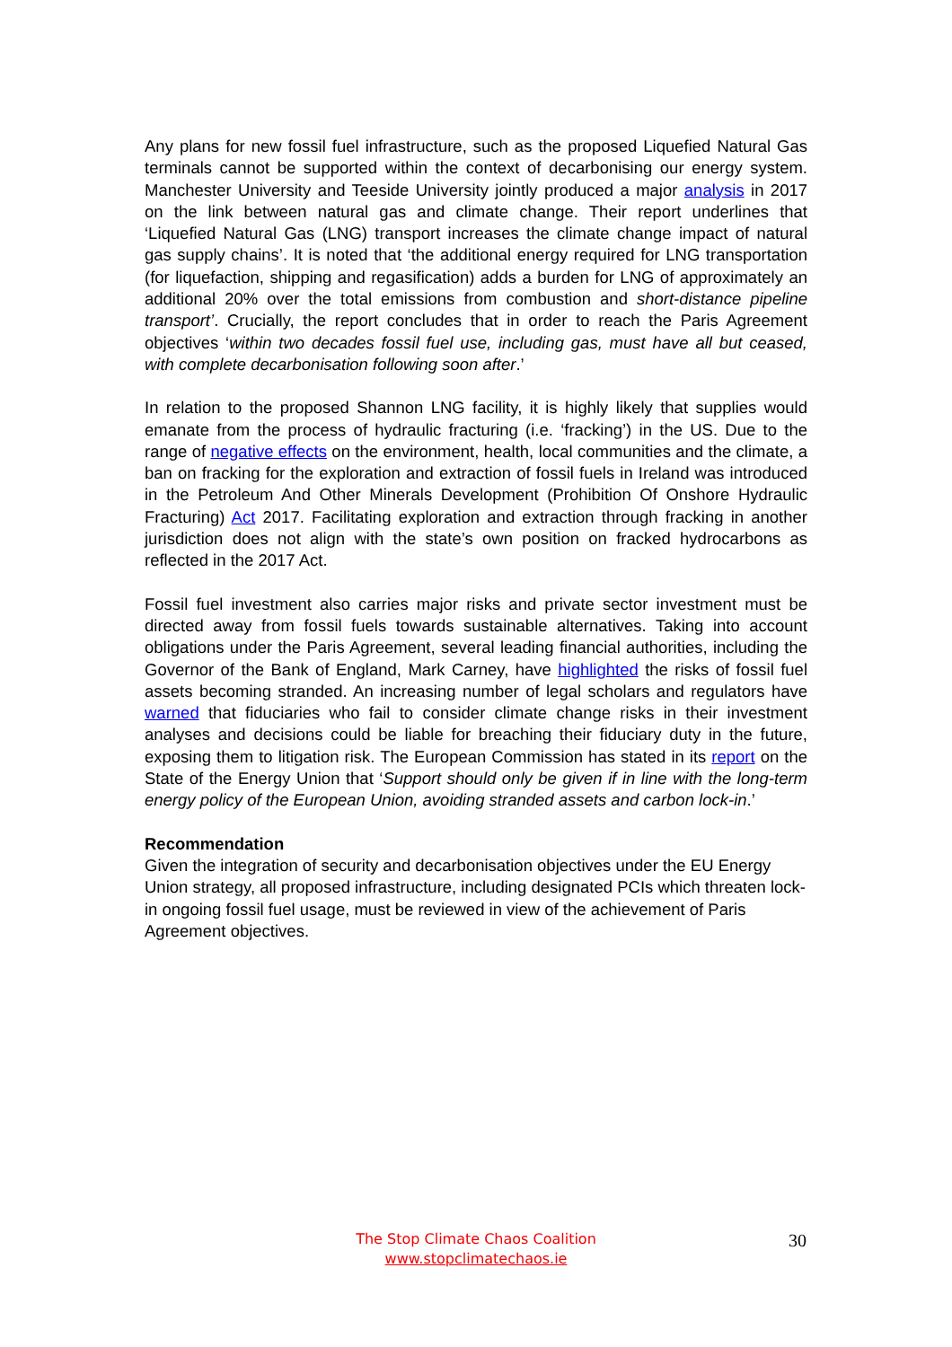Any plans for new fossil fuel infrastructure, such as the proposed Liquefied Natural Gas terminals cannot be supported within the context of decarbonising our energy system. Manchester University and Teeside University jointly produced a major analysis in 2017 on the link between natural gas and climate change. Their report underlines that ‘Liquefied Natural Gas (LNG) transport increases the climate change impact of natural gas supply chains’. It is noted that ‘the additional energy required for LNG transportation (for liquefaction, shipping and regasification) adds a burden for LNG of approximately an additional 20% over the total emissions from combustion and short-distance pipeline transport’. Crucially, the report concludes that in order to reach the Paris Agreement objectives ‘within two decades fossil fuel use, including gas, must have all but ceased, with complete decarbonisation following soon after.’
In relation to the proposed Shannon LNG facility, it is highly likely that supplies would emanate from the process of hydraulic fracturing (i.e. ‘fracking’) in the US. Due to the range of negative effects on the environment, health, local communities and the climate, a ban on fracking for the exploration and extraction of fossil fuels in Ireland was introduced in the Petroleum And Other Minerals Development (Prohibition Of Onshore Hydraulic Fracturing) Act 2017. Facilitating exploration and extraction through fracking in another jurisdiction does not align with the state’s own position on fracked hydrocarbons as reflected in the 2017 Act.
Fossil fuel investment also carries major risks and private sector investment must be directed away from fossil fuels towards sustainable alternatives. Taking into account obligations under the Paris Agreement, several leading financial authorities, including the Governor of the Bank of England, Mark Carney, have highlighted the risks of fossil fuel assets becoming stranded. An increasing number of legal scholars and regulators have warned that fiduciaries who fail to consider climate change risks in their investment analyses and decisions could be liable for breaching their fiduciary duty in the future, exposing them to litigation risk. The European Commission has stated in its report on the State of the Energy Union that ‘Support should only be given if in line with the long-term energy policy of the European Union, avoiding stranded assets and carbon lock-in.’
Recommendation
Given the integration of security and decarbonisation objectives under the EU Energy Union strategy, all proposed infrastructure, including designated PCIs which threaten lock-in ongoing fossil fuel usage, must be reviewed in view of the achievement of Paris Agreement objectives.
The Stop Climate Chaos Coalition
www.stopclimatechaos.ie
30